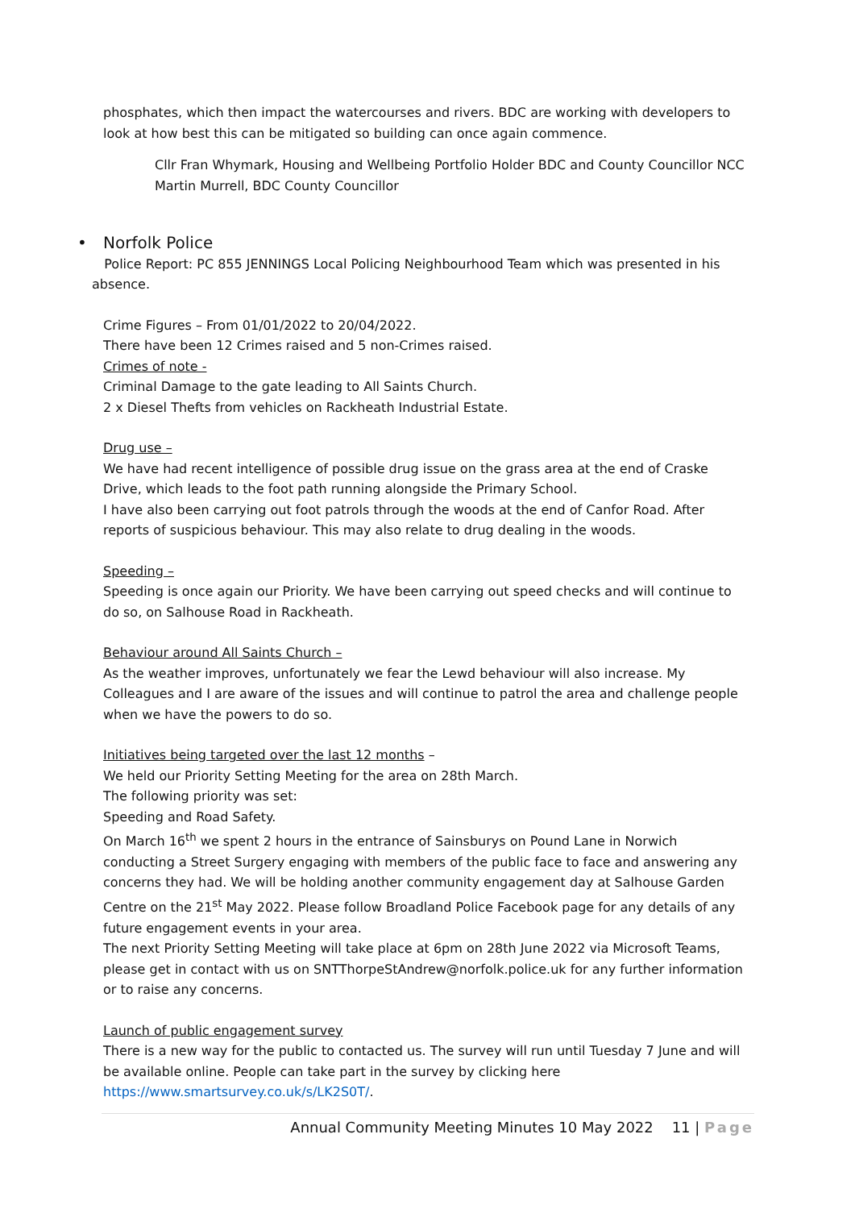phosphates, which then impact the watercourses and rivers. BDC are working with developers to look at how best this can be mitigated so building can once again commence.
Cllr Fran Whymark, Housing and Wellbeing Portfolio Holder BDC and County Councillor NCC
Martin Murrell, BDC County Councillor
• Norfolk Police
Police Report: PC 855 JENNINGS Local Policing Neighbourhood Team which was presented in his absence.
Crime Figures – From 01/01/2022 to 20/04/2022.
There have been 12 Crimes raised and 5 non-Crimes raised.
Crimes of note -
Criminal Damage to the gate leading to All Saints Church.
2 x Diesel Thefts from vehicles on Rackheath Industrial Estate.
Drug use –
We have had recent intelligence of possible drug issue on the grass area at the end of Craske Drive, which leads to the foot path running alongside the Primary School.
I have also been carrying out foot patrols through the woods at the end of Canfor Road. After reports of suspicious behaviour. This may also relate to drug dealing in the woods.
Speeding –
Speeding is once again our Priority. We have been carrying out speed checks and will continue to do so, on Salhouse Road in Rackheath.
Behaviour around All Saints Church –
As the weather improves, unfortunately we fear the Lewd behaviour will also increase. My Colleagues and I are aware of the issues and will continue to patrol the area and challenge people when we have the powers to do so.
Initiatives being targeted over the last 12 months –
We held our Priority Setting Meeting for the area on 28th March.
The following priority was set:
Speeding and Road Safety.
On March 16<sup>th</sup> we spent 2 hours in the entrance of Sainsburys on Pound Lane in Norwich conducting a Street Surgery engaging with members of the public face to face and answering any concerns they had. We will be holding another community engagement day at Salhouse Garden Centre on the 21<sup>st</sup> May 2022. Please follow Broadland Police Facebook page for any details of any future engagement events in your area.
The next Priority Setting Meeting will take place at 6pm on 28th June 2022 via Microsoft Teams, please get in contact with us on SNTThorpeStAndrew@norfolk.police.uk for any further information or to raise any concerns.
Launch of public engagement survey
There is a new way for the public to contacted us. The survey will run until Tuesday 7 June and will be available online. People can take part in the survey by clicking here https://www.smartsurvey.co.uk/s/LK2S0T/.
Annual Community Meeting Minutes 10 May 2022 11 | Page